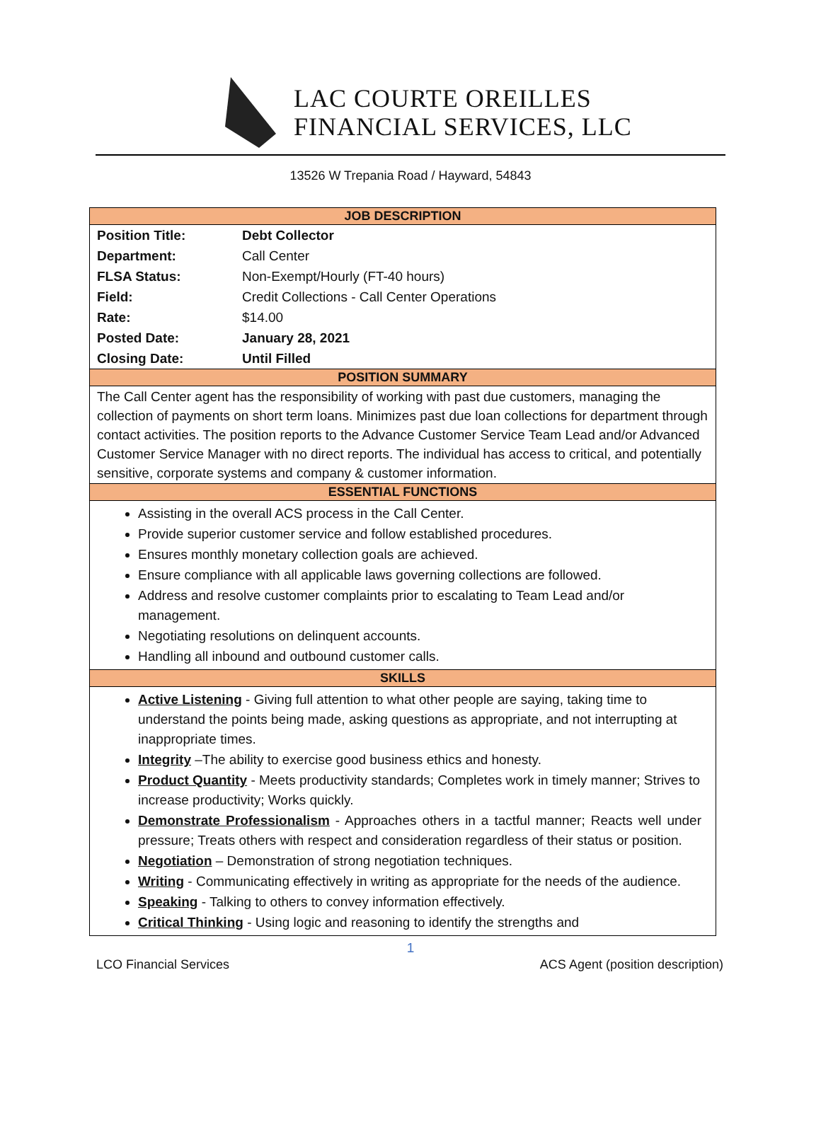LAC COURTE OREILLES
FINANCIAL SERVICES, LLC
13526 W Trepania Road / Hayward, 54843
| JOB DESCRIPTION | |
| --- | --- |
| Position Title: | Debt Collector |
| Department: | Call Center |
| FLSA Status: | Non-Exempt/Hourly (FT-40 hours) |
| Field: | Credit Collections - Call Center Operations |
| Rate: | $14.00 |
| Posted Date: | January 28, 2021 |
| Closing Date: | Until Filled |
| POSITION SUMMARY | |
| The Call Center agent has the responsibility of working with past due customers, managing the collection of payments on short term loans. Minimizes past due loan collections for department through contact activities. The position reports to the Advance Customer Service Team Lead and/or Advanced Customer Service Manager with no direct reports. The individual has access to critical, and potentially sensitive, corporate systems and company & customer information. | |
| ESSENTIAL FUNCTIONS | |
| Assisting in the overall ACS process in the Call Center. Provide superior customer service and follow established procedures. Ensures monthly monetary collection goals are achieved. Ensure compliance with all applicable laws governing collections are followed. Address and resolve customer complaints prior to escalating to Team Lead and/or management. Negotiating resolutions on delinquent accounts. Handling all inbound and outbound customer calls. | |
| SKILLS | |
| Active Listening - Giving full attention to what other people are saying, taking time to understand the points being made, asking questions as appropriate, and not interrupting at inappropriate times. Integrity –The ability to exercise good business ethics and honesty. Product Quantity - Meets productivity standards; Completes work in timely manner; Strives to increase productivity; Works quickly. Demonstrate Professionalism - Approaches others in a tactful manner; Reacts well under pressure; Treats others with respect and consideration regardless of their status or position. Negotiation – Demonstration of strong negotiation techniques. Writing - Communicating effectively in writing as appropriate for the needs of the audience. Speaking - Talking to others to convey information effectively. Critical Thinking - Using logic and reasoning to identify the strengths and | |
1
LCO Financial Services ACS Agent (position description)